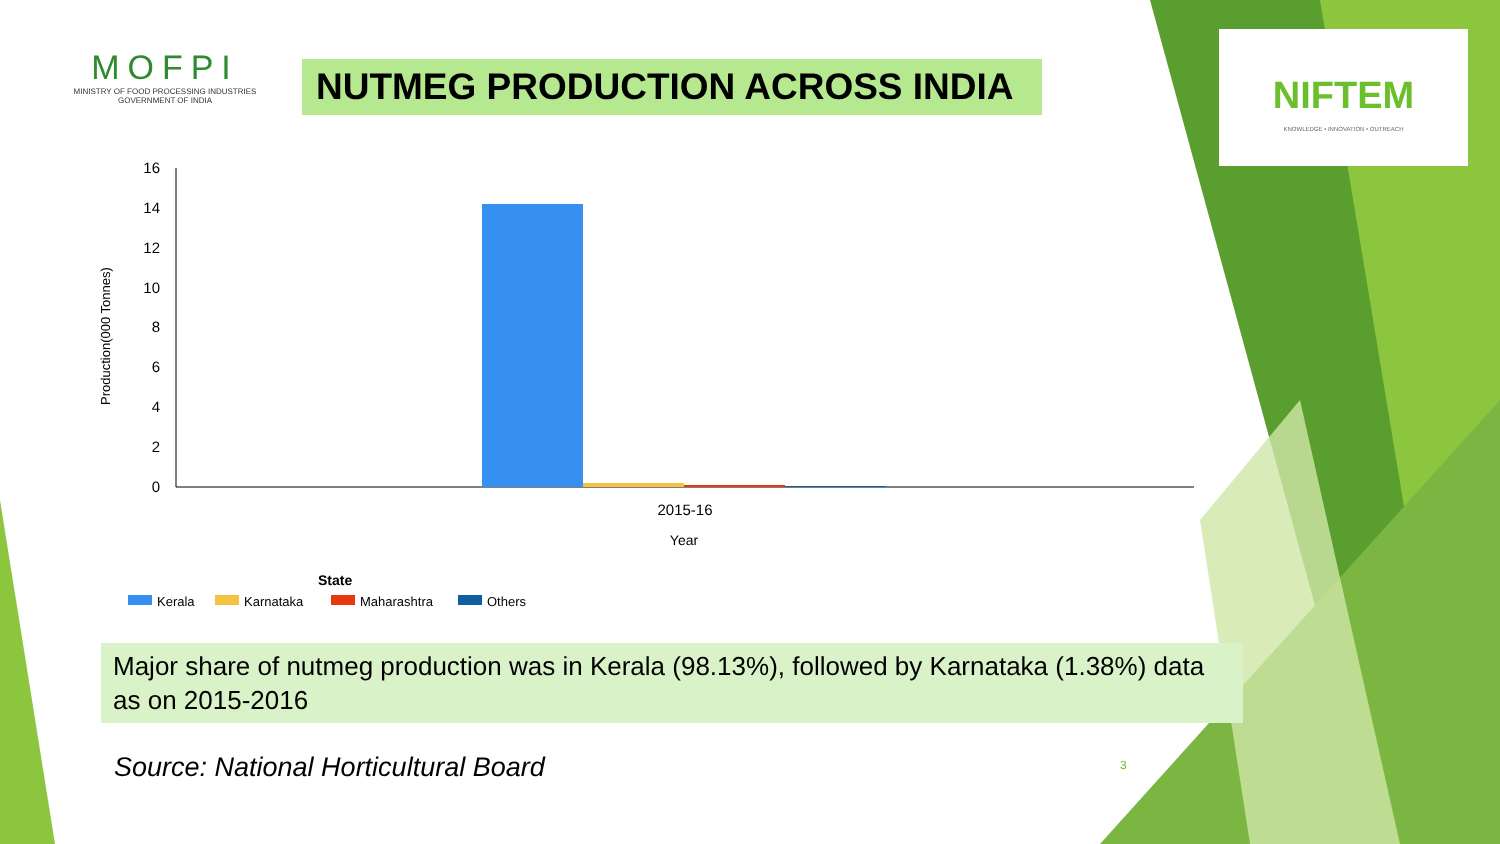MOFPI
MINISTRY OF FOOD PROCESSING INDUSTRIES
GOVERNMENT OF INDIA
NUTMEG PRODUCTION ACROSS INDIA
NIFTEM
KNOWLEDGE • INNOVATION • OUTREACH
Production(000 Tonnes)
16
14
12
10
8
6
4
2
0
2015-16
Year
State
Kerala
Karnataka
Maharashtra
Others
Major share of nutmeg production was in Kerala (98.13%), followed by Karnataka (1.38%) data as on 2015-2016
Source: National Horticultural Board
3